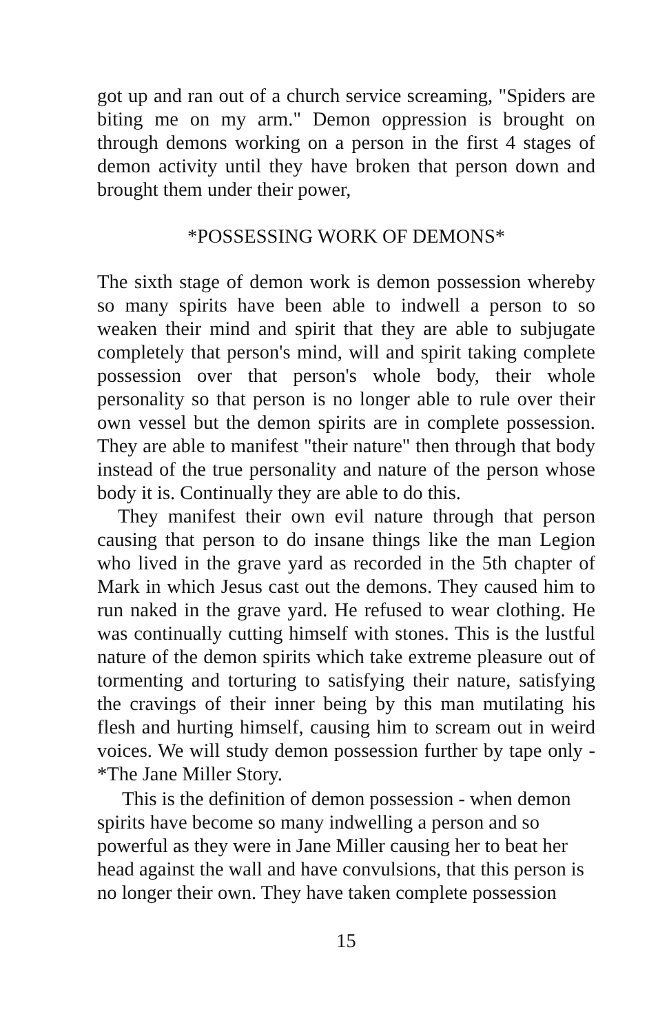got up and ran out of a church service screaming, "Spiders are biting me on my arm." Demon oppression is brought on through demons working on a person in the first 4 stages of demon activity until they have broken that person down and brought them under their power,
*POSSESSING WORK OF DEMONS*
The sixth stage of demon work is demon possession whereby so many spirits have been able to indwell a person to so weaken their mind and spirit that they are able to subjugate completely that person's mind, will and spirit taking complete possession over that person's whole body, their whole personality so that person is no longer able to rule over their own vessel but the demon spirits are in complete possession. They are able to manifest "their nature" then through that body instead of the true personality and nature of the person whose body it is. Continually they are able to do this.
They manifest their own evil nature through that person causing that person to do insane things like the man Legion who lived in the grave yard as recorded in the 5th chapter of Mark in which Jesus cast out the demons. They caused him to run naked in the grave yard. He refused to wear clothing. He was continually cutting himself with stones. This is the lustful nature of the demon spirits which take extreme pleasure out of tormenting and torturing to satisfying their nature, satisfying the cravings of their inner being by this man mutilating his flesh and hurting himself, causing him to scream out in weird voices. We will study demon possession further by tape only - *The Jane Miller Story.
This is the definition of demon possession - when demon spirits have become so many indwelling a person and so powerful as they were in Jane Miller causing her to beat her head against the wall and have convulsions, that this person is no longer their own. They have taken complete possession
15